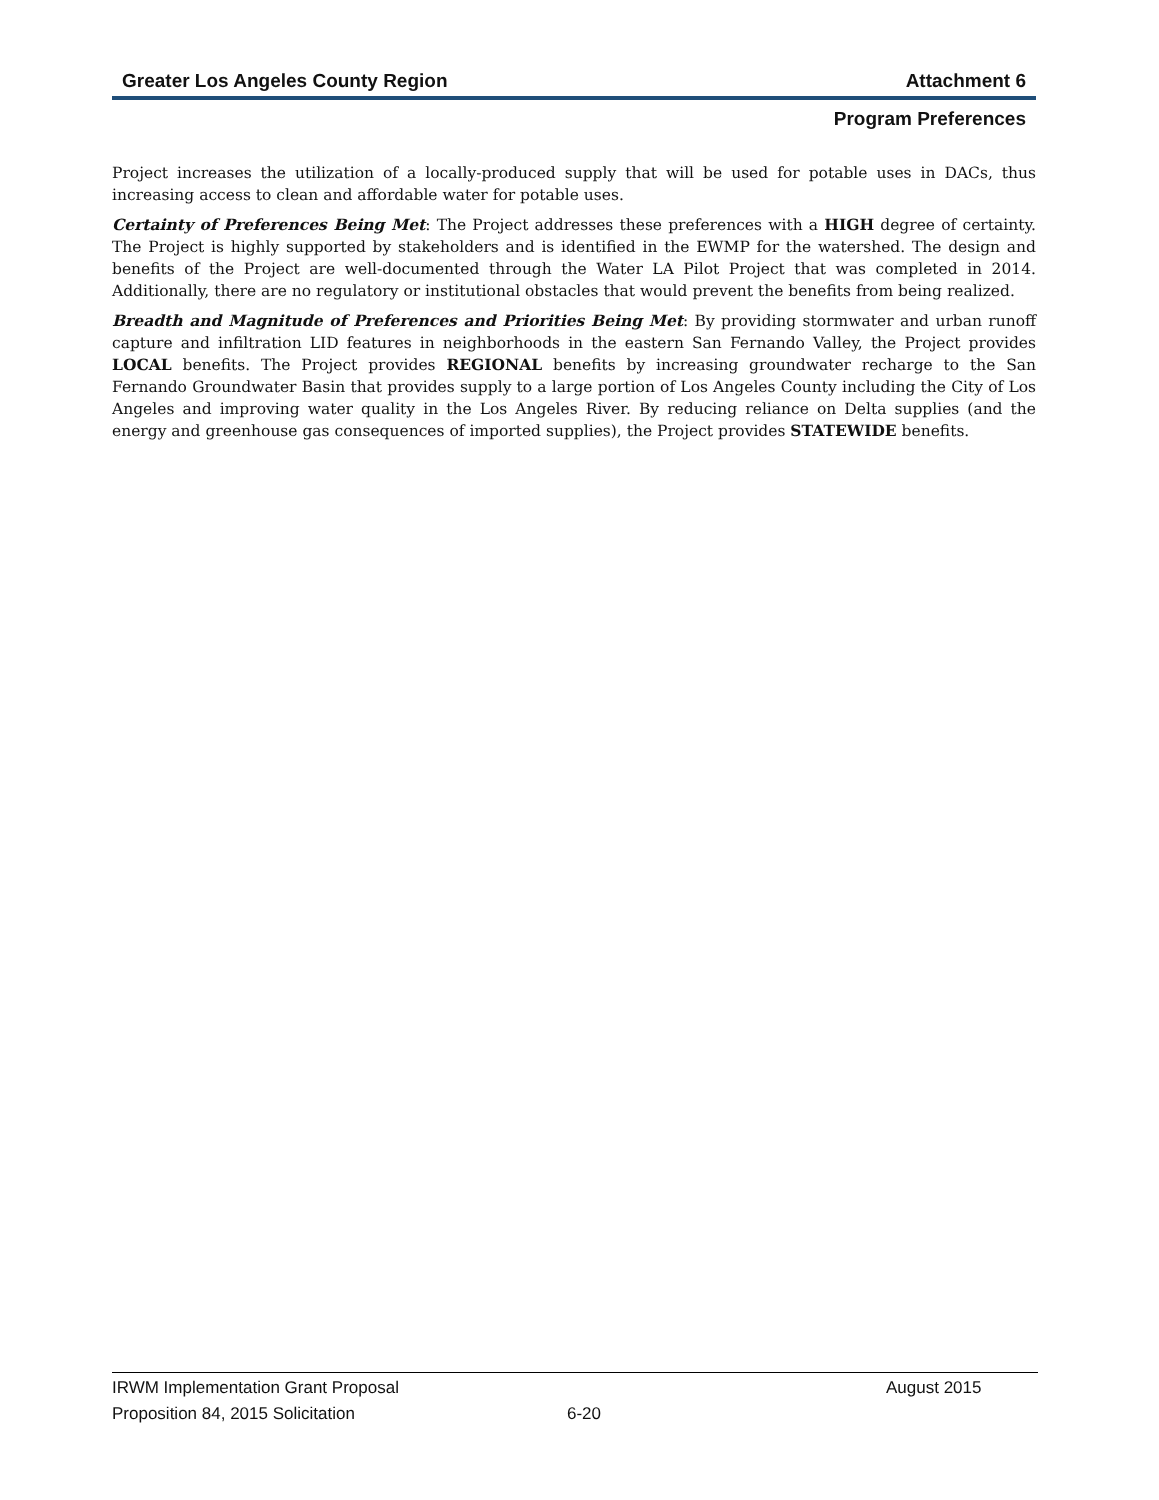Greater Los Angeles County Region Attachment 6
Program Preferences
Project increases the utilization of a locally-produced supply that will be used for potable uses in DACs, thus increasing access to clean and affordable water for potable uses.
Certainty of Preferences Being Met: The Project addresses these preferences with a HIGH degree of certainty. The Project is highly supported by stakeholders and is identified in the EWMP for the watershed. The design and benefits of the Project are well-documented through the Water LA Pilot Project that was completed in 2014. Additionally, there are no regulatory or institutional obstacles that would prevent the benefits from being realized.
Breadth and Magnitude of Preferences and Priorities Being Met: By providing stormwater and urban runoff capture and infiltration LID features in neighborhoods in the eastern San Fernando Valley, the Project provides LOCAL benefits. The Project provides REGIONAL benefits by increasing groundwater recharge to the San Fernando Groundwater Basin that provides supply to a large portion of Los Angeles County including the City of Los Angeles and improving water quality in the Los Angeles River. By reducing reliance on Delta supplies (and the energy and greenhouse gas consequences of imported supplies), the Project provides STATEWIDE benefits.
IRWM Implementation Grant Proposal August 2015
Proposition 84, 2015 Solicitation 6-20